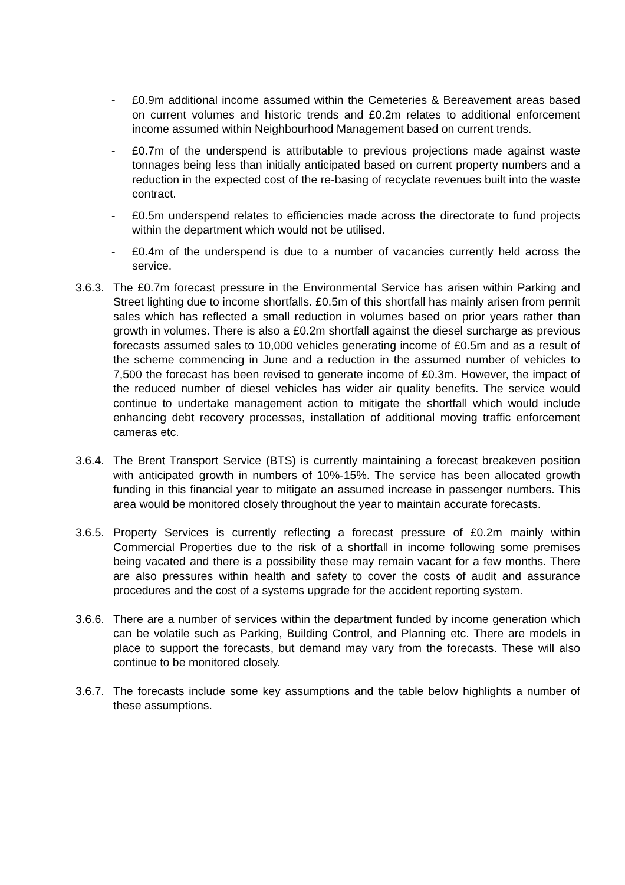- £0.9m additional income assumed within the Cemeteries & Bereavement areas based on current volumes and historic trends and £0.2m relates to additional enforcement income assumed within Neighbourhood Management based on current trends.
- £0.7m of the underspend is attributable to previous projections made against waste tonnages being less than initially anticipated based on current property numbers and a reduction in the expected cost of the re-basing of recyclate revenues built into the waste contract.
- £0.5m underspend relates to efficiencies made across the directorate to fund projects within the department which would not be utilised.
- £0.4m of the underspend is due to a number of vacancies currently held across the service.
3.6.3.
The £0.7m forecast pressure in the Environmental Service has arisen within Parking and Street lighting due to income shortfalls. £0.5m of this shortfall has mainly arisen from permit sales which has reflected a small reduction in volumes based on prior years rather than growth in volumes. There is also a £0.2m shortfall against the diesel surcharge as previous forecasts assumed sales to 10,000 vehicles generating income of £0.5m and as a result of the scheme commencing in June and a reduction in the assumed number of vehicles to 7,500 the forecast has been revised to generate income of £0.3m. However, the impact of the reduced number of diesel vehicles has wider air quality benefits. The service would continue to undertake management action to mitigate the shortfall which would include enhancing debt recovery processes, installation of additional moving traffic enforcement cameras etc.
3.6.4.
The Brent Transport Service (BTS) is currently maintaining a forecast breakeven position with anticipated growth in numbers of 10%-15%. The service has been allocated growth funding in this financial year to mitigate an assumed increase in passenger numbers. This area would be monitored closely throughout the year to maintain accurate forecasts.
3.6.5.
Property Services is currently reflecting a forecast pressure of £0.2m mainly within Commercial Properties due to the risk of a shortfall in income following some premises being vacated and there is a possibility these may remain vacant for a few months. There are also pressures within health and safety to cover the costs of audit and assurance procedures and the cost of a systems upgrade for the accident reporting system.
3.6.6.
There are a number of services within the department funded by income generation which can be volatile such as Parking, Building Control, and Planning etc. There are models in place to support the forecasts, but demand may vary from the forecasts. These will also continue to be monitored closely.
3.6.7.
The forecasts include some key assumptions and the table below highlights a number of these assumptions.